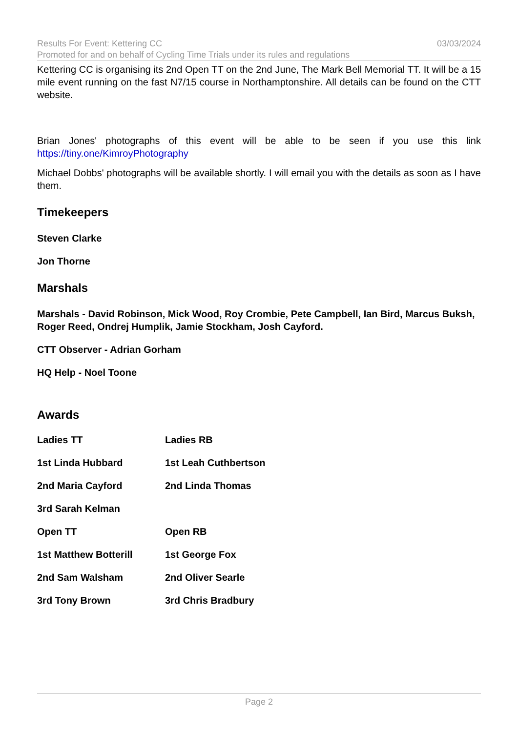Results For Event: Kettering CC 03/03/2024
Promoted for and on behalf of Cycling Time Trials under its rules and regulations
Kettering CC is organising its 2nd Open TT on the 2nd June, The Mark Bell Memorial TT. It will be a 15 mile event running on the fast N7/15 course in Northamptonshire. All details can be found on the CTT website.
Brian Jones' photographs of this event will be able to be seen if you use this link https://tiny.one/KimroyPhotography
Michael Dobbs' photographs will be available shortly. I will email you with the details as soon as I have them.
Timekeepers
Steven Clarke
Jon Thorne
Marshals
Marshals - David Robinson, Mick Wood, Roy Crombie, Pete Campbell, Ian Bird, Marcus Buksh, Roger Reed, Ondrej Humplik, Jamie Stockham, Josh Cayford.
CTT Observer - Adrian Gorham
HQ Help - Noel Toone
Awards
Ladies TT Ladies RB
1st Linda Hubbard 1st Leah Cuthbertson
2nd Maria Cayford 2nd Linda Thomas
3rd Sarah Kelman
Open TT Open RB
1st Matthew Botterill 1st George Fox
2nd Sam Walsham 2nd Oliver Searle
3rd Tony Brown 3rd Chris Bradbury
Page 2